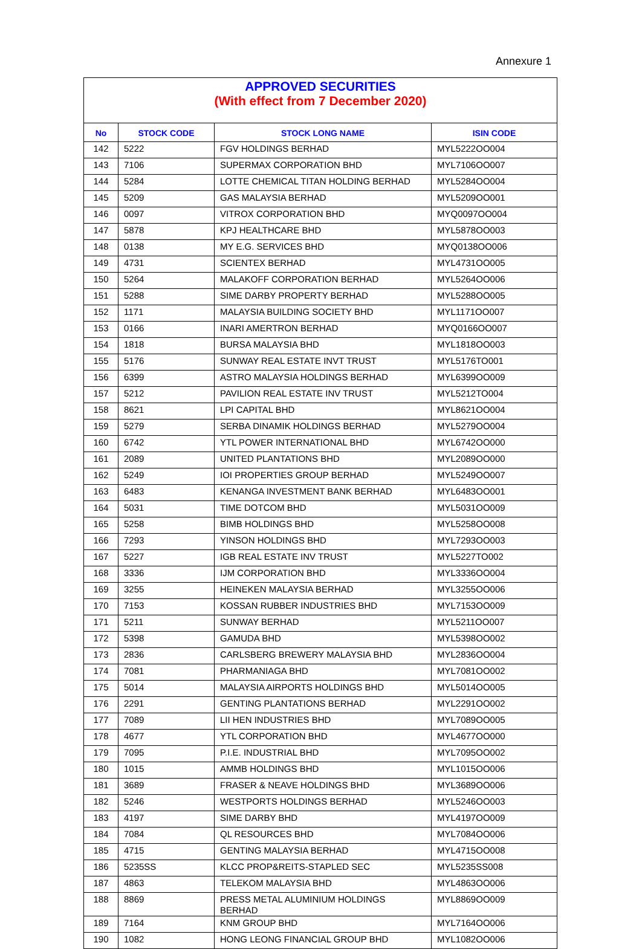Annexure 1
APPROVED SECURITIES
(With effect from 7 December 2020)
| No | STOCK CODE | STOCK LONG NAME | ISIN CODE |
| --- | --- | --- | --- |
| 142 | 5222 | FGV HOLDINGS BERHAD | MYL5222OO004 |
| 143 | 7106 | SUPERMAX CORPORATION BHD | MYL7106OO007 |
| 144 | 5284 | LOTTE CHEMICAL TITAN HOLDING BERHAD | MYL5284OO004 |
| 145 | 5209 | GAS MALAYSIA BERHAD | MYL5209OO001 |
| 146 | 0097 | VITROX CORPORATION BHD | MYQ0097OO004 |
| 147 | 5878 | KPJ HEALTHCARE BHD | MYL5878OO003 |
| 148 | 0138 | MY E.G. SERVICES BHD | MYQ0138OO006 |
| 149 | 4731 | SCIENTEX BERHAD | MYL4731OO005 |
| 150 | 5264 | MALAKOFF CORPORATION BERHAD | MYL5264OO006 |
| 151 | 5288 | SIME DARBY PROPERTY BERHAD | MYL5288OO005 |
| 152 | 1171 | MALAYSIA BUILDING SOCIETY BHD | MYL1171OO007 |
| 153 | 0166 | INARI AMERTRON BERHAD | MYQ0166OO007 |
| 154 | 1818 | BURSA MALAYSIA BHD | MYL1818OO003 |
| 155 | 5176 | SUNWAY REAL ESTATE INVT TRUST | MYL5176TO001 |
| 156 | 6399 | ASTRO MALAYSIA HOLDINGS BERHAD | MYL6399OO009 |
| 157 | 5212 | PAVILION REAL ESTATE INV TRUST | MYL5212TO004 |
| 158 | 8621 | LPI CAPITAL BHD | MYL8621OO004 |
| 159 | 5279 | SERBA DINAMIK HOLDINGS BERHAD | MYL5279OO004 |
| 160 | 6742 | YTL POWER INTERNATIONAL BHD | MYL6742OO000 |
| 161 | 2089 | UNITED PLANTATIONS BHD | MYL2089OO000 |
| 162 | 5249 | IOI PROPERTIES GROUP BERHAD | MYL5249OO007 |
| 163 | 6483 | KENANGA INVESTMENT BANK BERHAD | MYL6483OO001 |
| 164 | 5031 | TIME DOTCOM BHD | MYL5031OO009 |
| 165 | 5258 | BIMB HOLDINGS BHD | MYL5258OO008 |
| 166 | 7293 | YINSON HOLDINGS BHD | MYL7293OO003 |
| 167 | 5227 | IGB REAL ESTATE INV TRUST | MYL5227TO002 |
| 168 | 3336 | IJM CORPORATION BHD | MYL3336OO004 |
| 169 | 3255 | HEINEKEN MALAYSIA BERHAD | MYL3255OO006 |
| 170 | 7153 | KOSSAN RUBBER INDUSTRIES BHD | MYL7153OO009 |
| 171 | 5211 | SUNWAY BERHAD | MYL5211OO007 |
| 172 | 5398 | GAMUDA BHD | MYL5398OO002 |
| 173 | 2836 | CARLSBERG BREWERY MALAYSIA BHD | MYL2836OO004 |
| 174 | 7081 | PHARMANIAGA BHD | MYL7081OO002 |
| 175 | 5014 | MALAYSIA AIRPORTS HOLDINGS BHD | MYL5014OO005 |
| 176 | 2291 | GENTING PLANTATIONS BERHAD | MYL2291OO002 |
| 177 | 7089 | LII HEN INDUSTRIES BHD | MYL7089OO005 |
| 178 | 4677 | YTL CORPORATION BHD | MYL4677OO000 |
| 179 | 7095 | P.I.E. INDUSTRIAL BHD | MYL7095OO002 |
| 180 | 1015 | AMMB HOLDINGS BHD | MYL1015OO006 |
| 181 | 3689 | FRASER & NEAVE HOLDINGS BHD | MYL3689OO006 |
| 182 | 5246 | WESTPORTS HOLDINGS BERHAD | MYL5246OO003 |
| 183 | 4197 | SIME DARBY BHD | MYL4197OO009 |
| 184 | 7084 | QL RESOURCES BHD | MYL7084OO006 |
| 185 | 4715 | GENTING MALAYSIA BERHAD | MYL4715OO008 |
| 186 | 5235SS | KLCC PROP&REITS-STAPLED SEC | MYL5235SS008 |
| 187 | 4863 | TELEKOM MALAYSIA BHD | MYL4863OO006 |
| 188 | 8869 | PRESS METAL ALUMINIUM HOLDINGS BERHAD | MYL8869OO009 |
| 189 | 7164 | KNM GROUP BHD | MYL7164OO006 |
| 190 | 1082 | HONG LEONG FINANCIAL GROUP BHD | MYL1082OO006 |